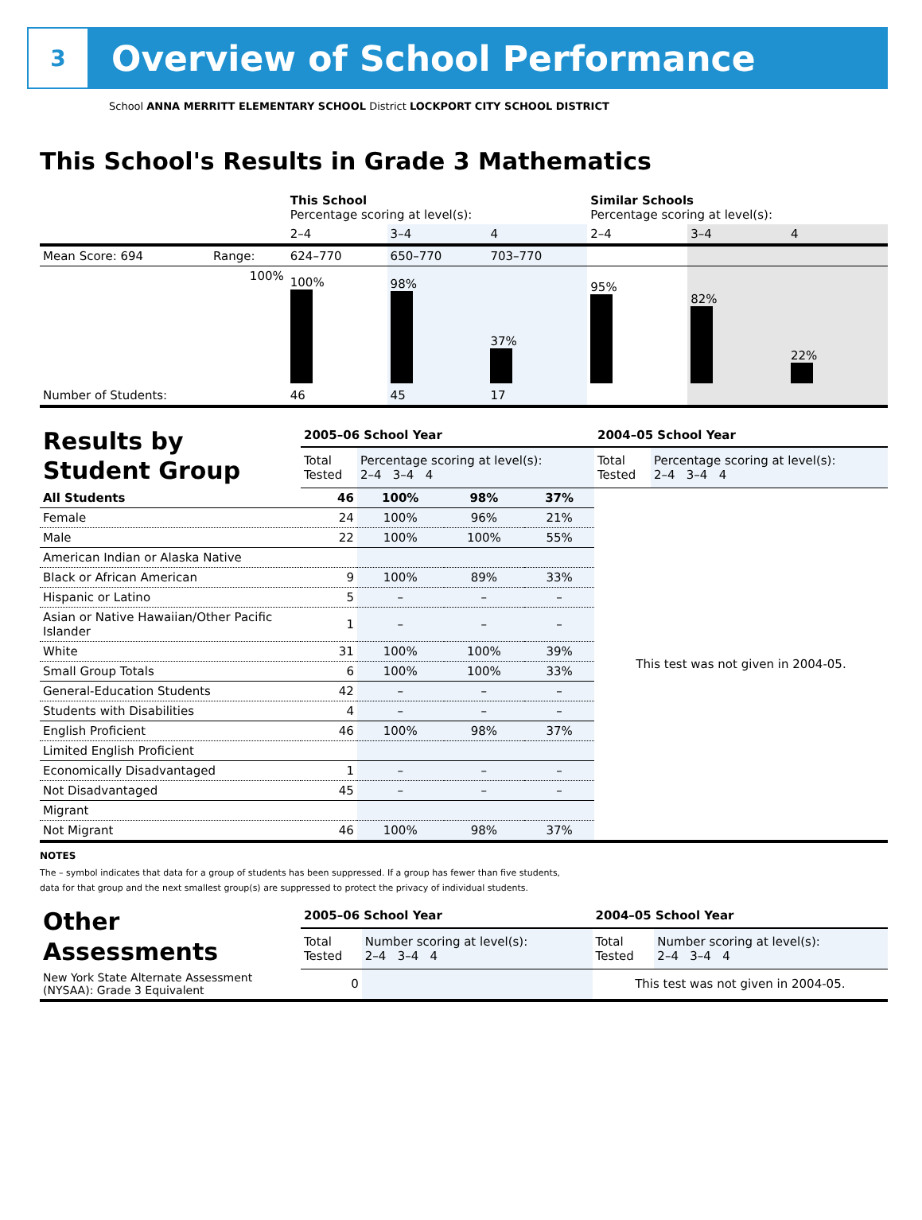3
Overview of School Performance
School ANNA MERRITT ELEMENTARY SCHOOL District LOCKPORT CITY SCHOOL DISTRICT
This School's Results in Grade 3 Mathematics
| | | This School Percentage scoring at level(s): | | | Similar Schools Percentage scoring at level(s): | | |
| | | 2–4 | 3–4 | 4 | 2–4 | 3–4 | 4 |
| Mean Score: 694 | Range: | 624–770 | 650–770 | 703–770 | | | |
| | 100% | 100% | 98% | 37% | 95% | 82% | 22% |
| Number of Students: | | 46 | 45 | 17 | | | |
| Results by Student Group | 2005–06 School Year | | | | 2004–05 School Year | |
| | Total Tested | Percentage scoring at level(s): 2–4 3–4 4 | | | Total Tested | Percentage scoring at level(s): 2–4 3–4 4 |
| All Students | 46 | 100% | 98% | 37% | This test was not given in 2004-05. | |
| Female | 24 | 100% | 96% | 21% | | |
| Male | 22 | 100% | 100% | 55% | | |
| American Indian or Alaska Native | | | | | | |
| Black or African American | 9 | 100% | 89% | 33% | | |
| Hispanic or Latino | 5 | – | – | – | | |
| Asian or Native Hawaiian/Other Pacific Islander | 1 | – | – | – | | |
| White | 31 | 100% | 100% | 39% | | |
| Small Group Totals | 6 | 100% | 100% | 33% | | |
| General-Education Students | 42 | – | – | – | | |
| Students with Disabilities | 4 | – | – | – | | |
| English Proficient | 46 | 100% | 98% | 37% | | |
| Limited English Proficient | | | | | | |
| Economically Disadvantaged | 1 | – | – | – | | |
| Not Disadvantaged | 45 | – | – | – | | |
| Migrant | | | | | | |
| Not Migrant | 46 | 100% | 98% | 37% | | |
NOTES
The – symbol indicates that data for a group of students has been suppressed. If a group has fewer than five students,
data for that group and the next smallest group(s) are suppressed to protect the privacy of individual students.
| Other Assessments | 2005–06 School Year | | 2004–05 School Year | |
| | Total Tested | Number scoring at level(s): 2–4 3–4 4 | Total Tested | Number scoring at level(s): 2–4 3–4 4 |
| New York State Alternate Assessment (NYSAA): Grade 3 Equivalent | 0 | | This test was not given in 2004-05. | |